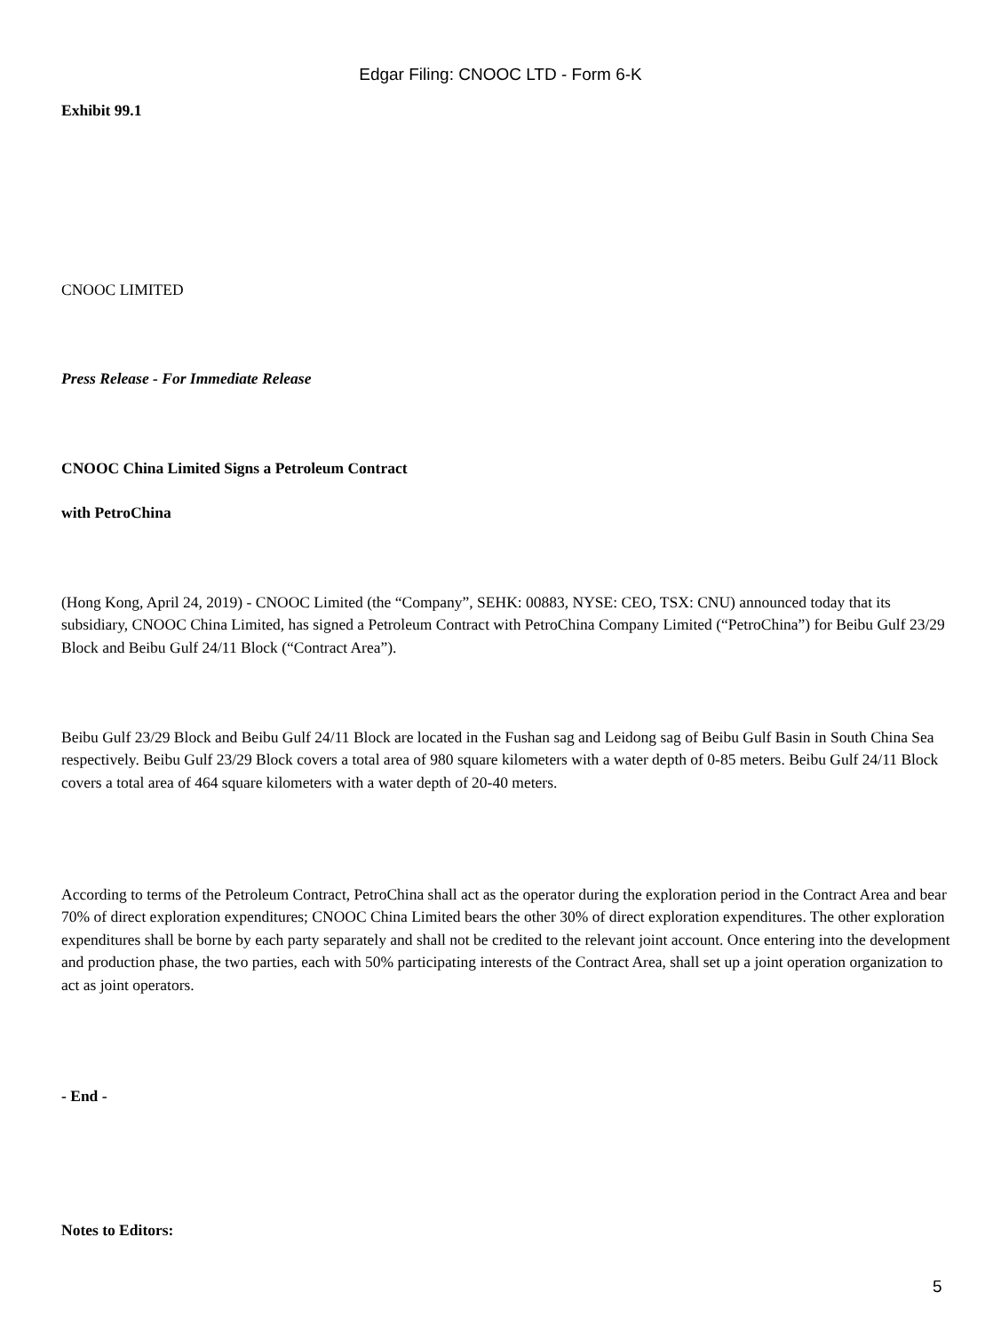Edgar Filing: CNOOC LTD - Form 6-K
Exhibit 99.1
CNOOC LIMITED
Press Release - For Immediate Release
CNOOC China Limited Signs a Petroleum Contract
with PetroChina
(Hong Kong, April 24, 2019) - CNOOC Limited (the “Company”, SEHK: 00883, NYSE: CEO, TSX: CNU) announced today that its subsidiary, CNOOC China Limited, has signed a Petroleum Contract with PetroChina Company Limited (“PetroChina”) for Beibu Gulf 23/29 Block and Beibu Gulf 24/11 Block (“Contract Area”).
Beibu Gulf 23/29 Block and Beibu Gulf 24/11 Block are located in the Fushan sag and Leidong sag of Beibu Gulf Basin in South China Sea respectively. Beibu Gulf 23/29 Block covers a total area of 980 square kilometers with a water depth of 0-85 meters. Beibu Gulf 24/11 Block covers a total area of 464 square kilometers with a water depth of 20-40 meters.
According to terms of the Petroleum Contract, PetroChina shall act as the operator during the exploration period in the Contract Area and bear 70% of direct exploration expenditures; CNOOC China Limited bears the other 30% of direct exploration expenditures. The other exploration expenditures shall be borne by each party separately and shall not be credited to the relevant joint account. Once entering into the development and production phase, the two parties, each with 50% participating interests of the Contract Area, shall set up a joint operation organization to act as joint operators.
- End -
Notes to Editors:
5